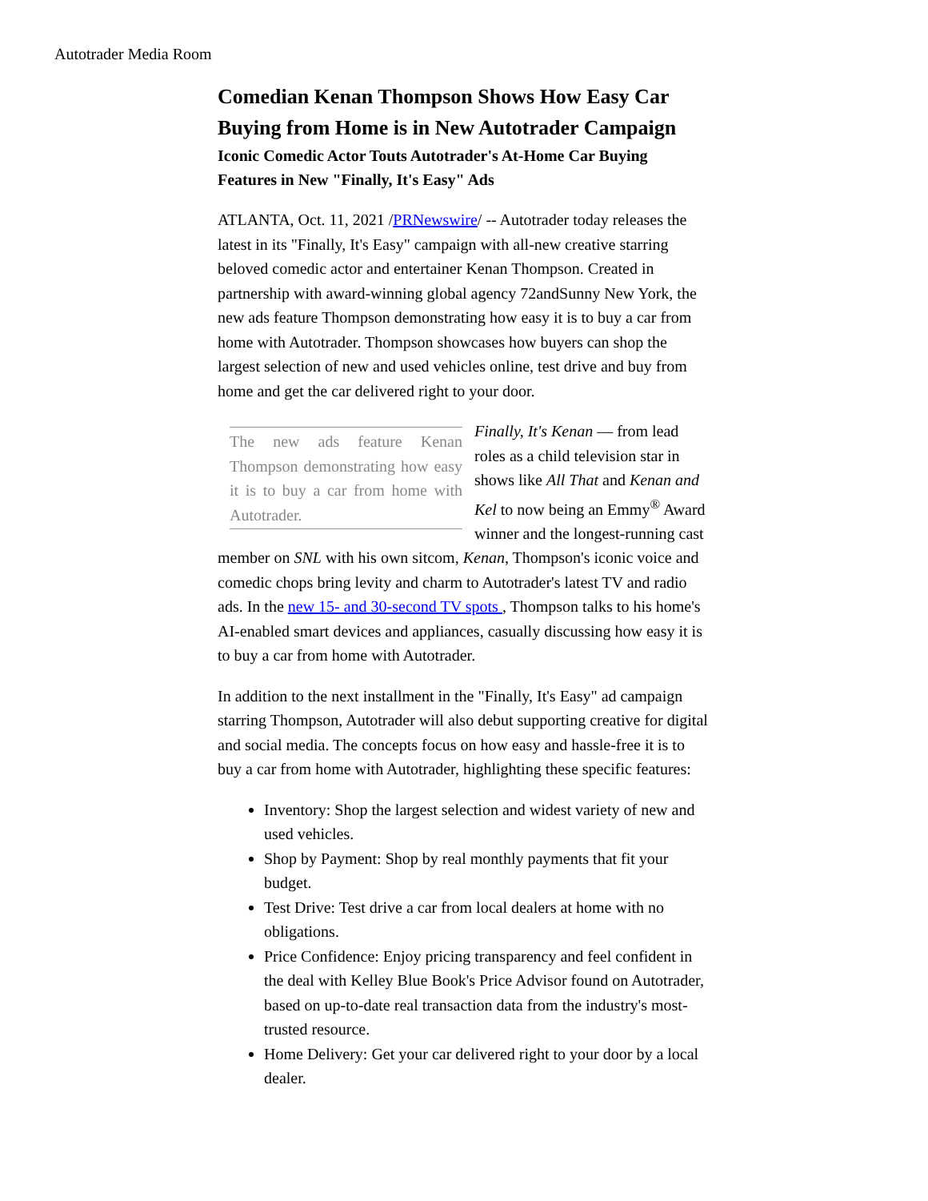Autotrader Media Room
Comedian Kenan Thompson Shows How Easy Car Buying from Home is in New Autotrader Campaign
Iconic Comedic Actor Touts Autotrader's At-Home Car Buying Features in New "Finally, It's Easy" Ads
ATLANTA, Oct. 11, 2021 /PRNewswire/ -- Autotrader today releases the latest in its "Finally, It's Easy" campaign with all-new creative starring beloved comedic actor and entertainer Kenan Thompson. Created in partnership with award-winning global agency 72andSunny New York, the new ads feature Thompson demonstrating how easy it is to buy a car from home with Autotrader. Thompson showcases how buyers can shop the largest selection of new and used vehicles online, test drive and buy from home and get the car delivered right to your door.
The new ads feature Kenan Thompson demonstrating how easy it is to buy a car from home with Autotrader.
Finally, It's Kenan — from lead roles as a child television star in shows like All That and Kenan and Kel to now being an Emmy<sup>®</sup> Award winner and the longest-running cast member on SNL with his own sitcom, Kenan, Thompson's iconic voice and comedic chops bring levity and charm to Autotrader's latest TV and radio ads. In the new 15- and 30-second TV spots , Thompson talks to his home's AI-enabled smart devices and appliances, casually discussing how easy it is to buy a car from home with Autotrader.
In addition to the next installment in the "Finally, It's Easy" ad campaign starring Thompson, Autotrader will also debut supporting creative for digital and social media. The concepts focus on how easy and hassle-free it is to buy a car from home with Autotrader, highlighting these specific features:
Inventory: Shop the largest selection and widest variety of new and used vehicles.
Shop by Payment: Shop by real monthly payments that fit your budget.
Test Drive: Test drive a car from local dealers at home with no obligations.
Price Confidence: Enjoy pricing transparency and feel confident in the deal with Kelley Blue Book's Price Advisor found on Autotrader, based on up-to-date real transaction data from the industry's most-trusted resource.
Home Delivery: Get your car delivered right to your door by a local dealer.